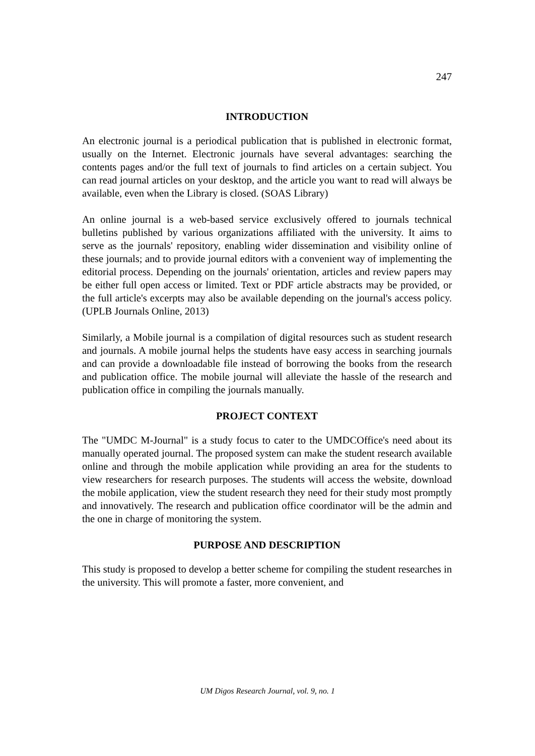247
INTRODUCTION
An electronic journal is a periodical publication that is published in electronic format, usually on the Internet. Electronic journals have several advantages: searching the contents pages and/or the full text of journals to find articles on a certain subject. You can read journal articles on your desktop, and the article you want to read will always be available, even when the Library is closed. (SOAS Library)
An online journal is a web-based service exclusively offered to journals technical bulletins published by various organizations affiliated with the university. It aims to serve as the journals' repository, enabling wider dissemination and visibility online of these journals; and to provide journal editors with a convenient way of implementing the editorial process. Depending on the journals' orientation, articles and review papers may be either full open access or limited. Text or PDF article abstracts may be provided, or the full article's excerpts may also be available depending on the journal's access policy. (UPLB Journals Online, 2013)
Similarly, a Mobile journal is a compilation of digital resources such as student research and journals. A mobile journal helps the students have easy access in searching journals and can provide a downloadable file instead of borrowing the books from the research and publication office. The mobile journal will alleviate the hassle of the research and publication office in compiling the journals manually.
PROJECT CONTEXT
The "UMDC M-Journal" is a study focus to cater to the UMDCOffice's need about its manually operated journal. The proposed system can make the student research available online and through the mobile application while providing an area for the students to view researchers for research purposes. The students will access the website, download the mobile application, view the student research they need for their study most promptly and innovatively. The research and publication office coordinator will be the admin and the one in charge of monitoring the system.
PURPOSE AND DESCRIPTION
This study is proposed to develop a better scheme for compiling the student researches in the university. This will promote a faster, more convenient, and
UM Digos Research Journal, vol. 9, no. 1